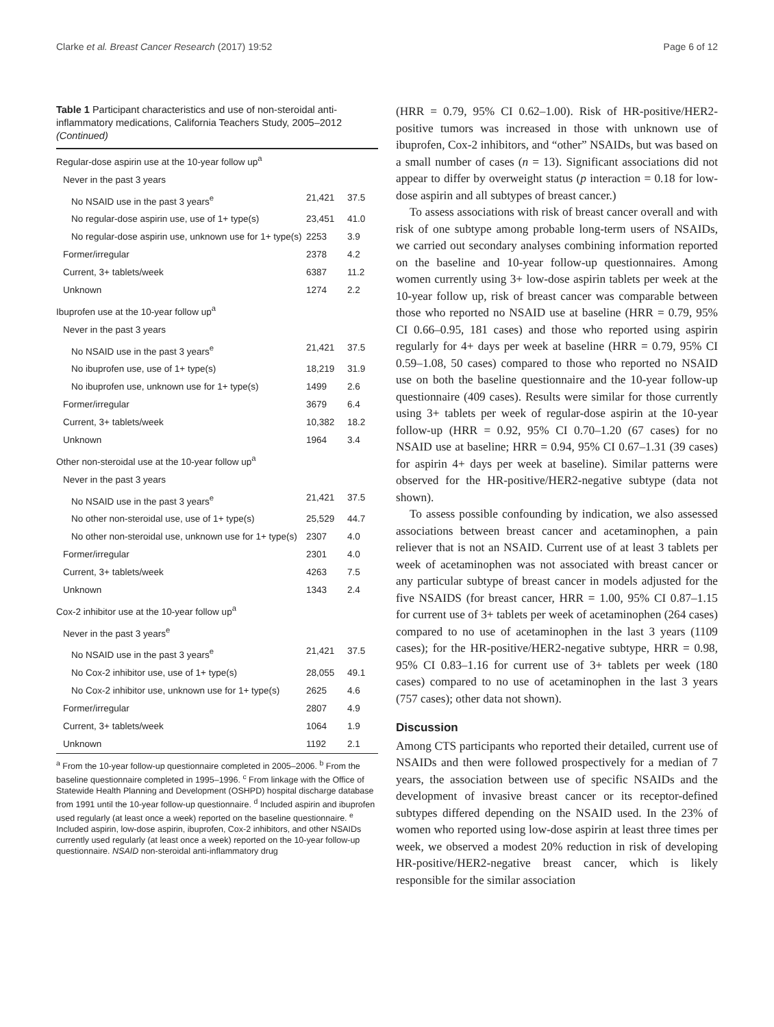Clarke et al. Breast Cancer Research (2017) 19:52 Page 6 of 12
Table 1 Participant characteristics and use of non-steroidal anti-inflammatory medications, California Teachers Study, 2005–2012 (Continued)
| Regular-dose aspirin use at the 10-year follow up<sup>a</sup> | | |
| Never in the past 3 years | | |
| No NSAID use in the past 3 years<sup>e</sup> | 21,421 | 37.5 |
| No regular-dose aspirin use, use of 1+ type(s) | 23,451 | 41.0 |
| No regular-dose aspirin use, unknown use for 1+ type(s) | 2253 | 3.9 |
| Former/irregular | 2378 | 4.2 |
| Current, 3+ tablets/week | 6387 | 11.2 |
| Unknown | 1274 | 2.2 |
| Ibuprofen use at the 10-year follow up<sup>a</sup> | | |
| Never in the past 3 years | | |
| No NSAID use in the past 3 years<sup>e</sup> | 21,421 | 37.5 |
| No ibuprofen use, use of 1+ type(s) | 18,219 | 31.9 |
| No ibuprofen use, unknown use for 1+ type(s) | 1499 | 2.6 |
| Former/irregular | 3679 | 6.4 |
| Current, 3+ tablets/week | 10,382 | 18.2 |
| Unknown | 1964 | 3.4 |
| Other non-steroidal use at the 10-year follow up<sup>a</sup> | | |
| Never in the past 3 years | | |
| No NSAID use in the past 3 years<sup>e</sup> | 21,421 | 37.5 |
| No other non-steroidal use, use of 1+ type(s) | 25,529 | 44.7 |
| No other non-steroidal use, unknown use for 1+ type(s) | 2307 | 4.0 |
| Former/irregular | 2301 | 4.0 |
| Current, 3+ tablets/week | 4263 | 7.5 |
| Unknown | 1343 | 2.4 |
| Cox-2 inhibitor use at the 10-year follow up<sup>a</sup> | | |
| Never in the past 3 years<sup>e</sup> | | |
| No NSAID use in the past 3 years<sup>e</sup> | 21,421 | 37.5 |
| No Cox-2 inhibitor use, use of 1+ type(s) | 28,055 | 49.1 |
| No Cox-2 inhibitor use, unknown use for 1+ type(s) | 2625 | 4.6 |
| Former/irregular | 2807 | 4.9 |
| Current, 3+ tablets/week | 1064 | 1.9 |
| Unknown | 1192 | 2.1 |
<sup>a</sup> From the 10-year follow-up questionnaire completed in 2005–2006. <sup>b</sup> From the baseline questionnaire completed in 1995–1996. <sup>c</sup> From linkage with the Office of Statewide Health Planning and Development (OSHPD) hospital discharge database from 1991 until the 10-year follow-up questionnaire. <sup>d</sup> Included aspirin and ibuprofen used regularly (at least once a week) reported on the baseline questionnaire. <sup>e</sup> Included aspirin, low-dose aspirin, ibuprofen, Cox-2 inhibitors, and other NSAIDs currently used regularly (at least once a week) reported on the 10-year follow-up questionnaire. NSAID non-steroidal anti-inflammatory drug
(HRR = 0.79, 95% CI 0.62–1.00). Risk of HR-positive/HER2-positive tumors was increased in those with unknown use of ibuprofen, Cox-2 inhibitors, and “other” NSAIDs, but was based on a small number of cases (n = 13). Significant associations did not appear to differ by overweight status (p interaction = 0.18 for low-dose aspirin and all subtypes of breast cancer.)
To assess associations with risk of breast cancer overall and with risk of one subtype among probable long-term users of NSAIDs, we carried out secondary analyses combining information reported on the baseline and 10-year follow-up questionnaires. Among women currently using 3+ low-dose aspirin tablets per week at the 10-year follow up, risk of breast cancer was comparable between those who reported no NSAID use at baseline (HRR = 0.79, 95% CI 0.66–0.95, 181 cases) and those who reported using aspirin regularly for 4+ days per week at baseline (HRR = 0.79, 95% CI 0.59–1.08, 50 cases) compared to those who reported no NSAID use on both the baseline questionnaire and the 10-year follow-up questionnaire (409 cases). Results were similar for those currently using 3+ tablets per week of regular-dose aspirin at the 10-year follow-up (HRR = 0.92, 95% CI 0.70–1.20 (67 cases) for no NSAID use at baseline; HRR = 0.94, 95% CI 0.67–1.31 (39 cases) for aspirin 4+ days per week at baseline). Similar patterns were observed for the HR-positive/HER2-negative subtype (data not shown).
To assess possible confounding by indication, we also assessed associations between breast cancer and acetaminophen, a pain reliever that is not an NSAID. Current use of at least 3 tablets per week of acetaminophen was not associated with breast cancer or any particular subtype of breast cancer in models adjusted for the five NSAIDS (for breast cancer, HRR = 1.00, 95% CI 0.87–1.15 for current use of 3+ tablets per week of acetaminophen (264 cases) compared to no use of acetaminophen in the last 3 years (1109 cases); for the HR-positive/HER2-negative subtype, HRR = 0.98, 95% CI 0.83–1.16 for current use of 3+ tablets per week (180 cases) compared to no use of acetaminophen in the last 3 years (757 cases); other data not shown).
Discussion
Among CTS participants who reported their detailed, current use of NSAIDs and then were followed prospectively for a median of 7 years, the association between use of specific NSAIDs and the development of invasive breast cancer or its receptor-defined subtypes differed depending on the NSAID used. In the 23% of women who reported using low-dose aspirin at least three times per week, we observed a modest 20% reduction in risk of developing HR-positive/HER2-negative breast cancer, which is likely responsible for the similar association